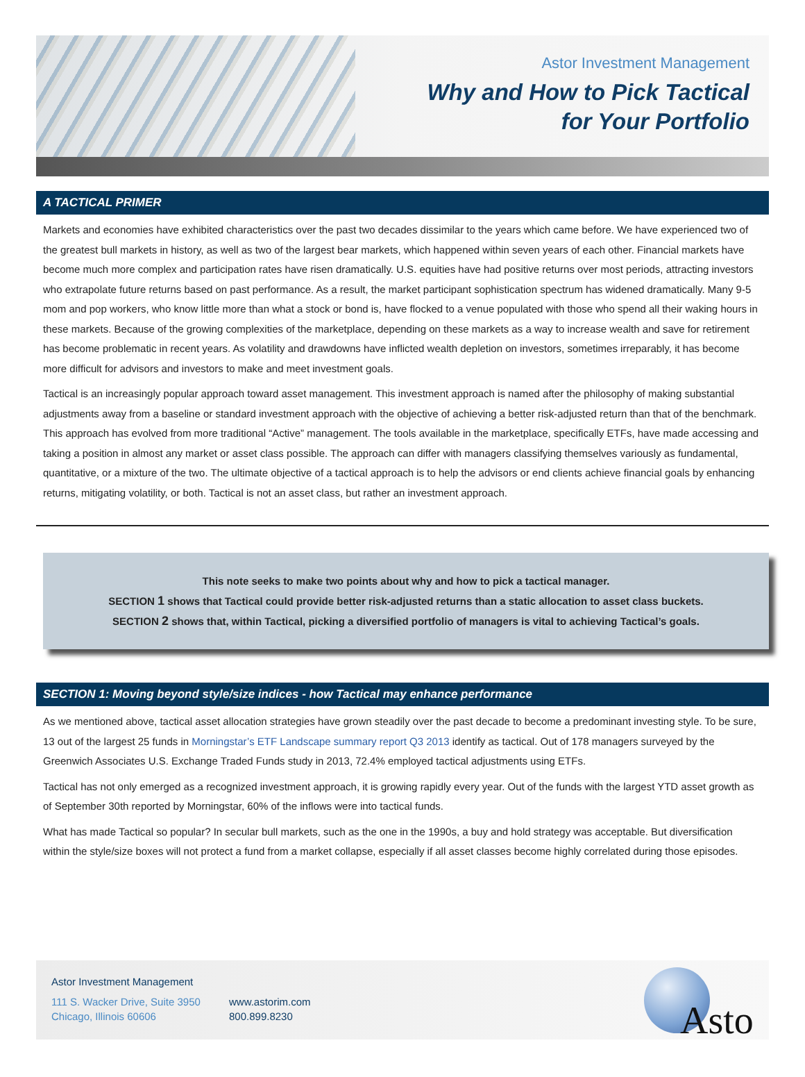Astor Investment Management
Why and How to Pick Tactical
for Your Portfolio
A TACTICAL PRIMER
Markets and economies have exhibited characteristics over the past two decades dissimilar to the years which came before. We have experienced two of the greatest bull markets in history, as well as two of the largest bear markets, which happened within seven years of each other. Financial markets have become much more complex and participation rates have risen dramatically. U.S. equities have had positive returns over most periods, attracting investors who extrapolate future returns based on past performance. As a result, the market participant sophistication spectrum has widened dramatically. Many 9-5 mom and pop workers, who know little more than what a stock or bond is, have flocked to a venue populated with those who spend all their waking hours in these markets. Because of the growing complexities of the marketplace, depending on these markets as a way to increase wealth and save for retirement has become problematic in recent years. As volatility and drawdowns have inflicted wealth depletion on investors, sometimes irreparably, it has become more difficult for advisors and investors to make and meet investment goals.
Tactical is an increasingly popular approach toward asset management. This investment approach is named after the philosophy of making substantial adjustments away from a baseline or standard investment approach with the objective of achieving a better risk-adjusted return than that of the benchmark. This approach has evolved from more traditional “Active” management. The tools available in the marketplace, specifically ETFs, have made accessing and taking a position in almost any market or asset class possible. The approach can differ with managers classifying themselves variously as fundamental, quantitative, or a mixture of the two. The ultimate objective of a tactical approach is to help the advisors or end clients achieve financial goals by enhancing returns, mitigating volatility, or both. Tactical is not an asset class, but rather an investment approach.
This note seeks to make two points about why and how to pick a tactical manager.
SECTION 1 shows that Tactical could provide better risk-adjusted returns than a static allocation to asset class buckets.
SECTION 2 shows that, within Tactical, picking a diversified portfolio of managers is vital to achieving Tactical’s goals.
SECTION 1: Moving beyond style/size indices - how Tactical may enhance performance
As we mentioned above, tactical asset allocation strategies have grown steadily over the past decade to become a predominant investing style. To be sure, 13 out of the largest 25 funds in Morningstar’s ETF Landscape summary report Q3 2013 identify as tactical. Out of 178 managers surveyed by the Greenwich Associates U.S. Exchange Traded Funds study in 2013, 72.4% employed tactical adjustments using ETFs.
Tactical has not only emerged as a recognized investment approach, it is growing rapidly every year. Out of the funds with the largest YTD asset growth as of September 30th reported by Morningstar, 60% of the inflows were into tactical funds.
What has made Tactical so popular? In secular bull markets, such as the one in the 1990s, a buy and hold strategy was acceptable. But diversification within the style/size boxes will not protect a fund from a market collapse, especially if all asset classes become highly correlated during those episodes.
Astor Investment Management
111 S. Wacker Drive, Suite 3950
Chicago, Illinois 60606
www.astorim.com
800.899.8230
Asto